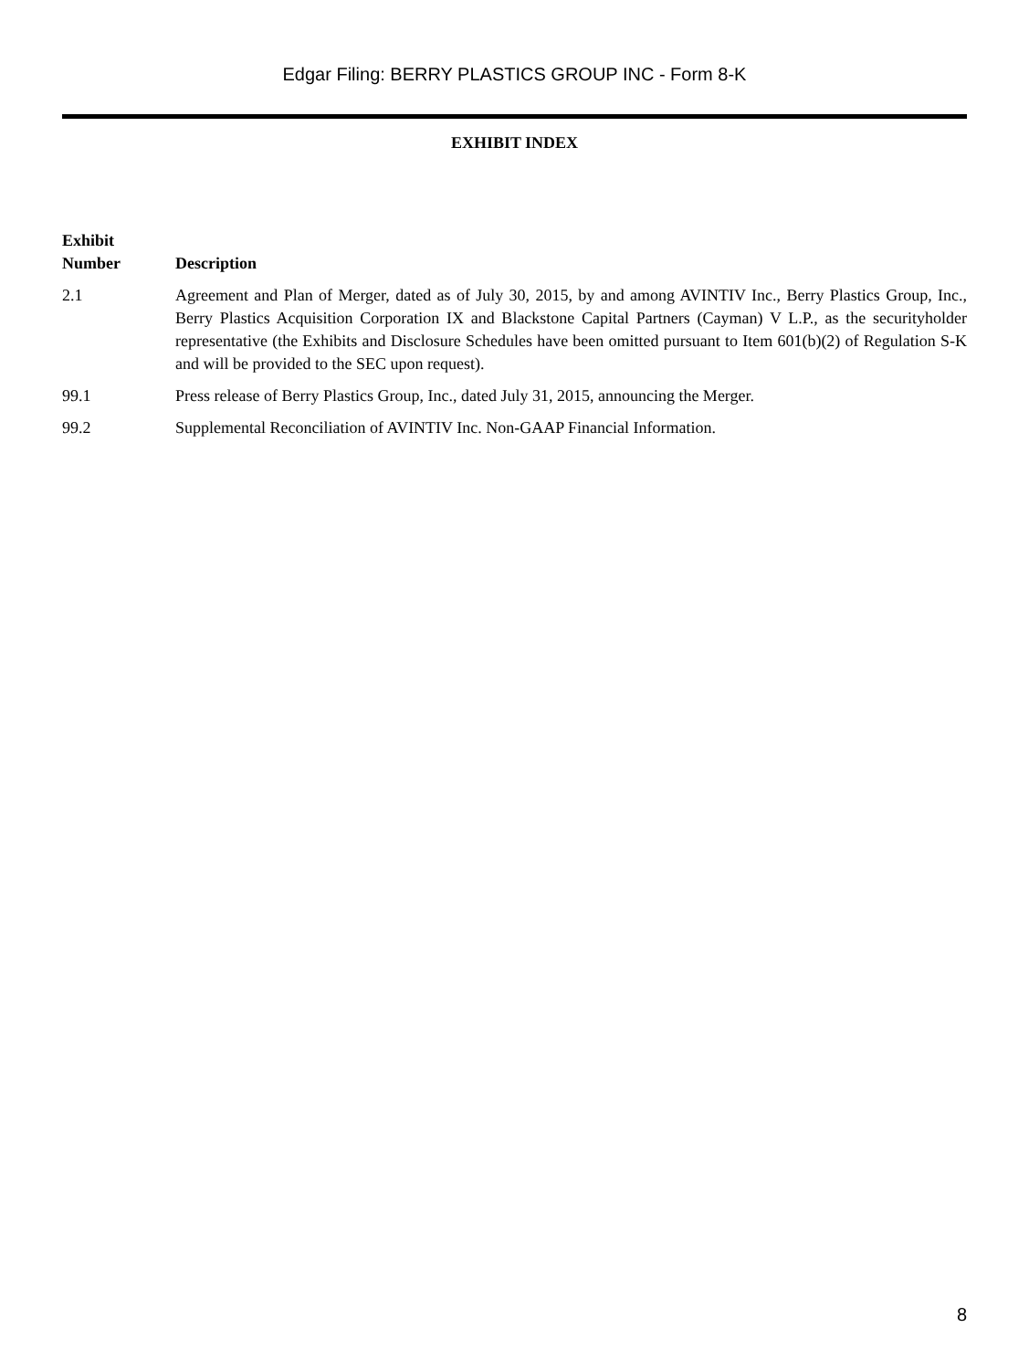Edgar Filing: BERRY PLASTICS GROUP INC - Form 8-K
EXHIBIT INDEX
| Exhibit Number | Description |
| --- | --- |
| 2.1 | Agreement and Plan of Merger, dated as of July 30, 2015, by and among AVINTIV Inc., Berry Plastics Group, Inc., Berry Plastics Acquisition Corporation IX and Blackstone Capital Partners (Cayman) V L.P., as the securityholder representative (the Exhibits and Disclosure Schedules have been omitted pursuant to Item 601(b)(2) of Regulation S-K and will be provided to the SEC upon request). |
| 99.1 | Press release of Berry Plastics Group, Inc., dated July 31, 2015, announcing the Merger. |
| 99.2 | Supplemental Reconciliation of AVINTIV Inc. Non-GAAP Financial Information. |
8